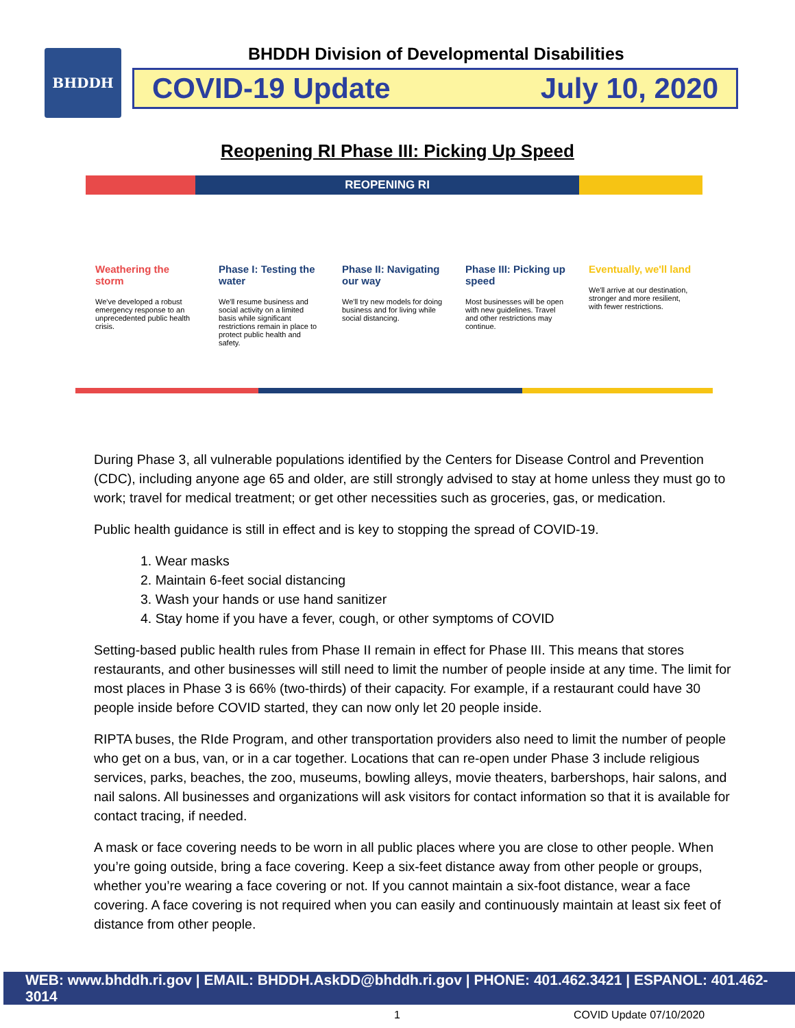BHDDH
BHDDH Division of Developmental Disabilities
COVID-19 Update July 10, 2020
Reopening RI Phase III: Picking Up Speed
REOPENING RI
Weathering the storm
We've developed a robust emergency response to an unprecedented public health crisis.
Phase I: Testing the water
We'll resume business and social activity on a limited basis while significant restrictions remain in place to protect public health and safety.
Phase II: Navigating our way
We'll try new models for doing business and for living while social distancing.
Phase III: Picking up speed
Most businesses will be open with new guidelines. Travel and other restrictions may continue.
Eventually, we'll land
We'll arrive at our destination, stronger and more resilient, with fewer restrictions.
During Phase 3, all vulnerable populations identified by the Centers for Disease Control and Prevention (CDC), including anyone age 65 and older, are still strongly advised to stay at home unless they must go to work; travel for medical treatment; or get other necessities such as groceries, gas, or medication.
Public health guidance is still in effect and is key to stopping the spread of COVID-19.
1. Wear masks
2. Maintain 6-feet social distancing
3. Wash your hands or use hand sanitizer
4. Stay home if you have a fever, cough, or other symptoms of COVID
Setting-based public health rules from Phase II remain in effect for Phase III. This means that stores restaurants, and other businesses will still need to limit the number of people inside at any time. The limit for most places in Phase 3 is 66% (two-thirds) of their capacity. For example, if a restaurant could have 30 people inside before COVID started, they can now only let 20 people inside.
RIPTA buses, the RIde Program, and other transportation providers also need to limit the number of people who get on a bus, van, or in a car together. Locations that can re-open under Phase 3 include religious services, parks, beaches, the zoo, museums, bowling alleys, movie theaters, barbershops, hair salons, and nail salons. All businesses and organizations will ask visitors for contact information so that it is available for contact tracing, if needed.
A mask or face covering needs to be worn in all public places where you are close to other people. When you’re going outside, bring a face covering. Keep a six-feet distance away from other people or groups, whether you’re wearing a face covering or not. If you cannot maintain a six-foot distance, wear a face covering. A face covering is not required when you can easily and continuously maintain at least six feet of distance from other people.
WEB: www.bhddh.ri.gov | EMAIL: BHDDH.AskDD@bhddh.ri.gov | PHONE: 401.462.3421 | ESPANOL: 401.462-3014
1 COVID Update 07/10/2020